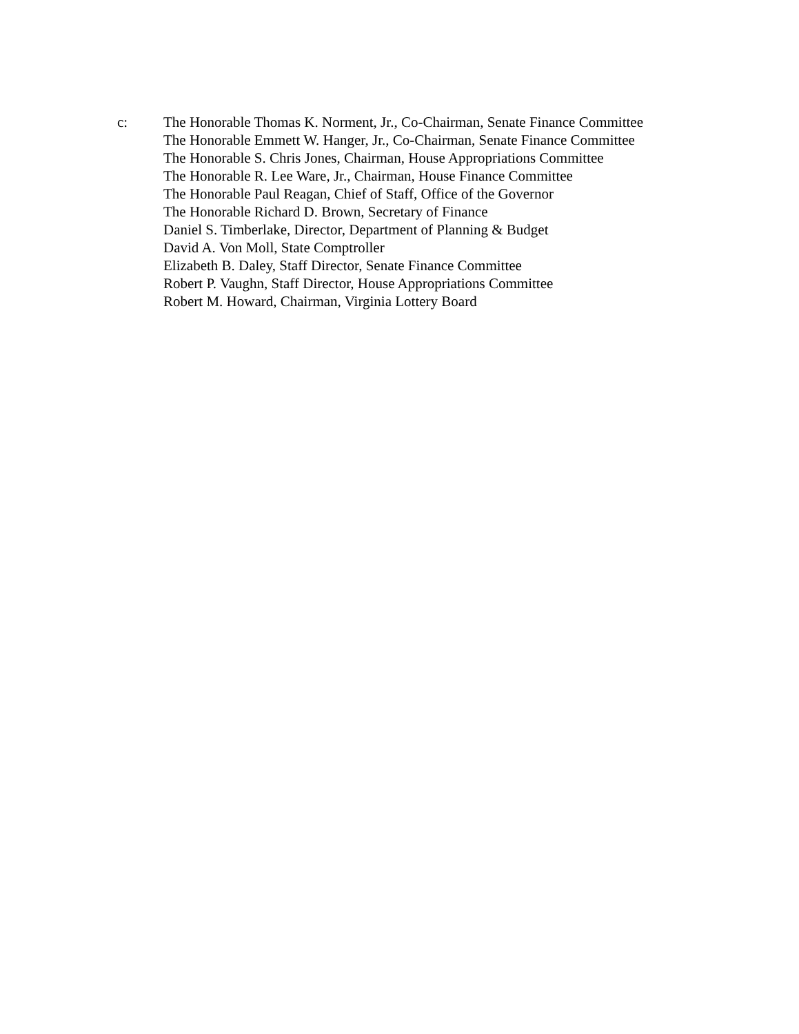c: The Honorable Thomas K. Norment, Jr., Co-Chairman, Senate Finance Committee
The Honorable Emmett W. Hanger, Jr., Co-Chairman, Senate Finance Committee
The Honorable S. Chris Jones, Chairman, House Appropriations Committee
The Honorable R. Lee Ware, Jr., Chairman, House Finance Committee
The Honorable Paul Reagan, Chief of Staff, Office of the Governor
The Honorable Richard D. Brown, Secretary of Finance
Daniel S. Timberlake, Director, Department of Planning & Budget
David A. Von Moll, State Comptroller
Elizabeth B. Daley, Staff Director, Senate Finance Committee
Robert P. Vaughn, Staff Director, House Appropriations Committee
Robert M. Howard, Chairman, Virginia Lottery Board